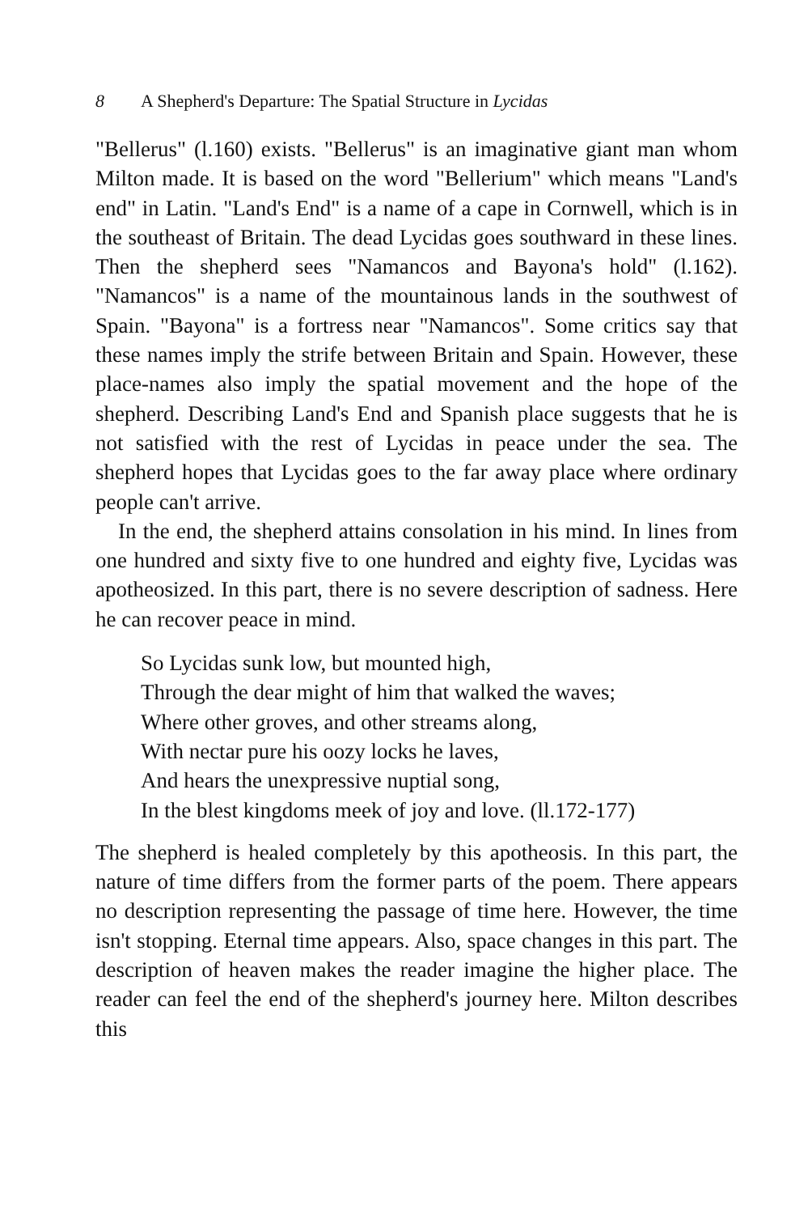8 A Shepherd's Departure: The Spatial Structure in Lycidas
"Bellerus" (l.160) exists. "Bellerus" is an imaginative giant man whom Milton made. It is based on the word "Bellerium" which means "Land's end" in Latin. "Land's End" is a name of a cape in Cornwell, which is in the southeast of Britain. The dead Lycidas goes southward in these lines. Then the shepherd sees "Namancos and Bayona's hold" (l.162). "Namancos" is a name of the mountainous lands in the southwest of Spain. "Bayona" is a fortress near "Namancos". Some critics say that these names imply the strife between Britain and Spain. However, these place-names also imply the spatial movement and the hope of the shepherd. Describing Land's End and Spanish place suggests that he is not satisfied with the rest of Lycidas in peace under the sea. The shepherd hopes that Lycidas goes to the far away place where ordinary people can't arrive.
In the end, the shepherd attains consolation in his mind. In lines from one hundred and sixty five to one hundred and eighty five, Lycidas was apotheosized. In this part, there is no severe description of sadness. Here he can recover peace in mind.
So Lycidas sunk low, but mounted high,
Through the dear might of him that walked the waves;
Where other groves, and other streams along,
With nectar pure his oozy locks he laves,
And hears the unexpressive nuptial song,
In the blest kingdoms meek of joy and love. (ll.172-177)
The shepherd is healed completely by this apotheosis. In this part, the nature of time differs from the former parts of the poem. There appears no description representing the passage of time here. However, the time isn't stopping. Eternal time appears. Also, space changes in this part. The description of heaven makes the reader imagine the higher place. The reader can feel the end of the shepherd's journey here. Milton describes this